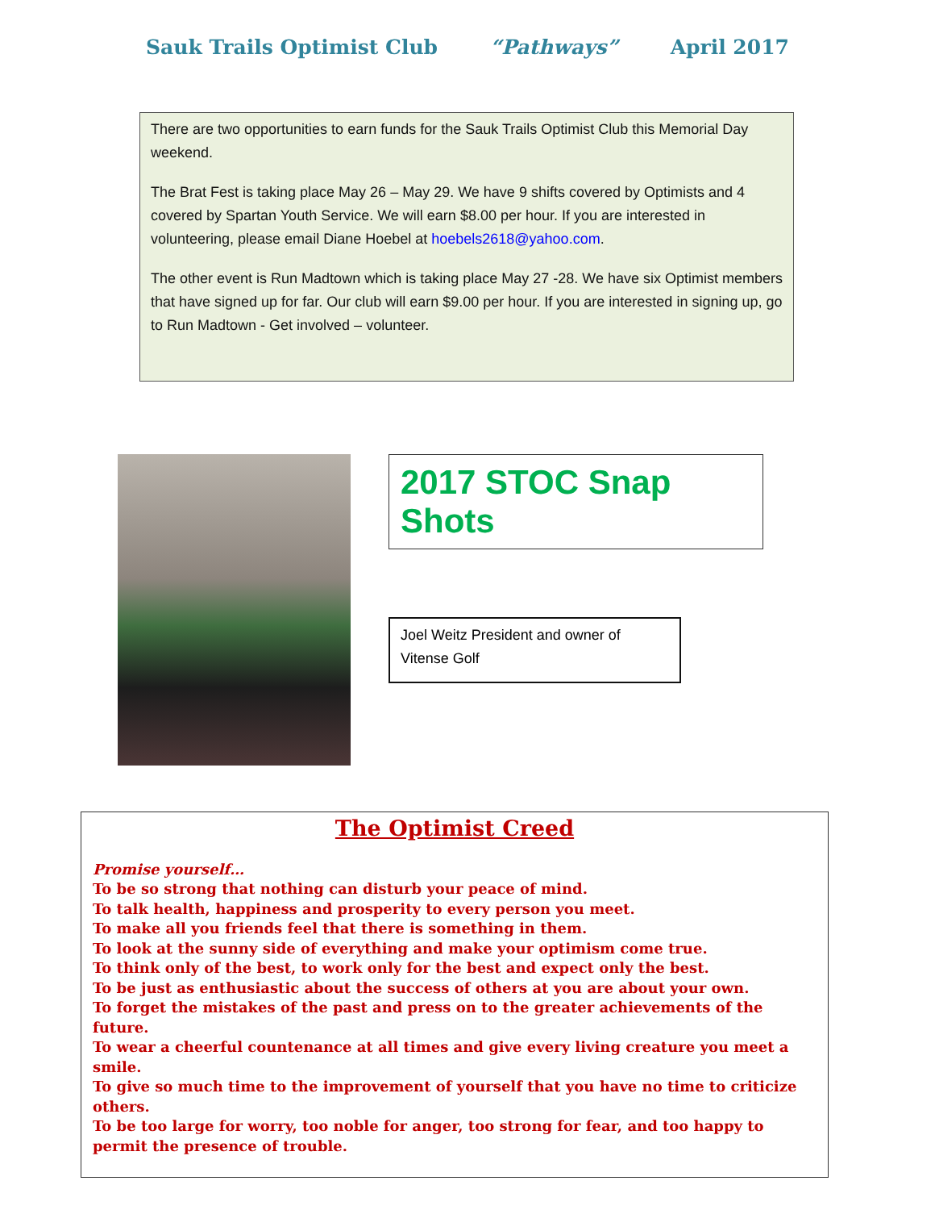Sauk Trails Optimist Club “Pathways” April 2017
There are two opportunities to earn funds for the Sauk Trails Optimist Club this Memorial Day weekend.
The Brat Fest is taking place May 26 – May 29. We have 9 shifts covered by Optimists and 4 covered by Spartan Youth Service. We will earn $8.00 per hour. If you are interested in volunteering, please email Diane Hoebel at hoebels2618@yahoo.com.
The other event is Run Madtown which is taking place May 27 -28. We have six Optimist members that have signed up for far. Our club will earn $9.00 per hour. If you are interested in signing up, go to Run Madtown - Get involved – volunteer.
2017 STOC Snap Shots
Joel Weitz President and owner of Vitense Golf
The Optimist Creed
Promise yourself…
To be so strong that nothing can disturb your peace of mind.
To talk health, happiness and prosperity to every person you meet.
To make all you friends feel that there is something in them.
To look at the sunny side of everything and make your optimism come true.
To think only of the best, to work only for the best and expect only the best.
To be just as enthusiastic about the success of others at you are about your own.
To forget the mistakes of the past and press on to the greater achievements of the future.
To wear a cheerful countenance at all times and give every living creature you meet a smile.
To give so much time to the improvement of yourself that you have no time to criticize others.
To be too large for worry, too noble for anger, too strong for fear, and too happy to permit the presence of trouble.